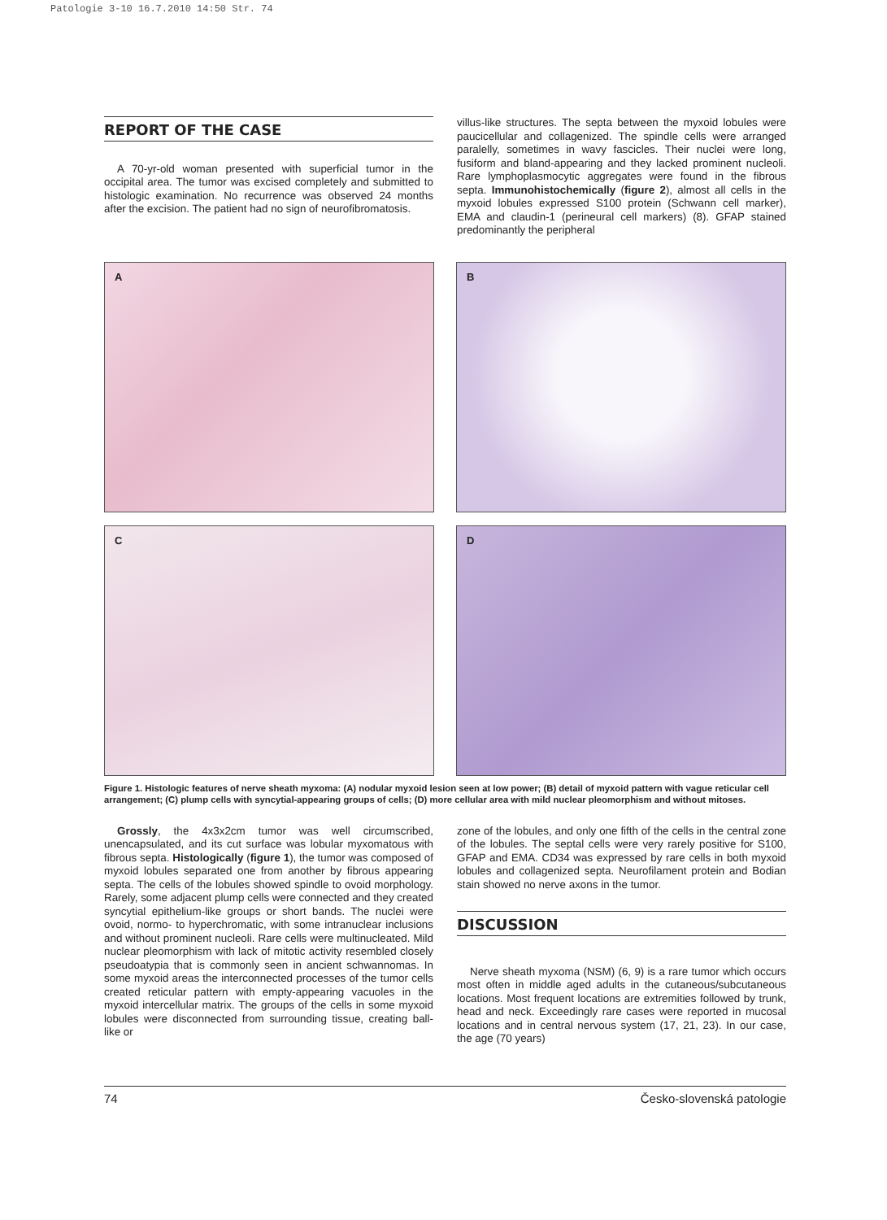Patologie 3-10 16.7.2010 14:50 Str. 74
REPORT OF THE CASE
A 70-yr-old woman presented with superficial tumor in the occipital area. The tumor was excised completely and submitted to histologic examination. No recurrence was observed 24 months after the excision. The patient had no sign of neurofibromatosis.
villus-like structures. The septa between the myxoid lobules were paucicellular and collagenized. The spindle cells were arranged paralelly, sometimes in wavy fascicles. Their nuclei were long, fusiform and bland-appearing and they lacked prominent nucleoli. Rare lymphoplasmocytic aggregates were found in the fibrous septa. Immunohistochemically (figure 2), almost all cells in the myxoid lobules expressed S100 protein (Schwann cell marker), EMA and claudin-1 (perineural cell markers) (8). GFAP stained predominantly the peripheral
A
B
C
D
Figure 1. Histologic features of nerve sheath myxoma: (A) nodular myxoid lesion seen at low power; (B) detail of myxoid pattern with vague reticular cell arrangement; (C) plump cells with syncytial-appearing groups of cells; (D) more cellular area with mild nuclear pleomorphism and without mitoses.
Grossly, the 4x3x2cm tumor was well circumscribed, unencapsulated, and its cut surface was lobular myxomatous with fibrous septa. Histologically (figure 1), the tumor was composed of myxoid lobules separated one from another by fibrous appearing septa. The cells of the lobules showed spindle to ovoid morphology. Rarely, some adjacent plump cells were connected and they created syncytial epithelium-like groups or short bands. The nuclei were ovoid, normo- to hyperchromatic, with some intranuclear inclusions and without prominent nucleoli. Rare cells were multinucleated. Mild nuclear pleomorphism with lack of mitotic activity resembled closely pseudoatypia that is commonly seen in ancient schwannomas. In some myxoid areas the interconnected processes of the tumor cells created reticular pattern with empty-appearing vacuoles in the myxoid intercellular matrix. The groups of the cells in some myxoid lobules were disconnected from surrounding tissue, creating ball-like or
zone of the lobules, and only one fifth of the cells in the central zone of the lobules. The septal cells were very rarely positive for S100, GFAP and EMA. CD34 was expressed by rare cells in both myxoid lobules and collagenized septa. Neurofilament protein and Bodian stain showed no nerve axons in the tumor.
DISCUSSION
Nerve sheath myxoma (NSM) (6, 9) is a rare tumor which occurs most often in middle aged adults in the cutaneous/subcutaneous locations. Most frequent locations are extremities followed by trunk, head and neck. Exceedingly rare cases were reported in mucosal locations and in central nervous system (17, 21, 23). In our case, the age (70 years)
74 Česko-slovenská patologie